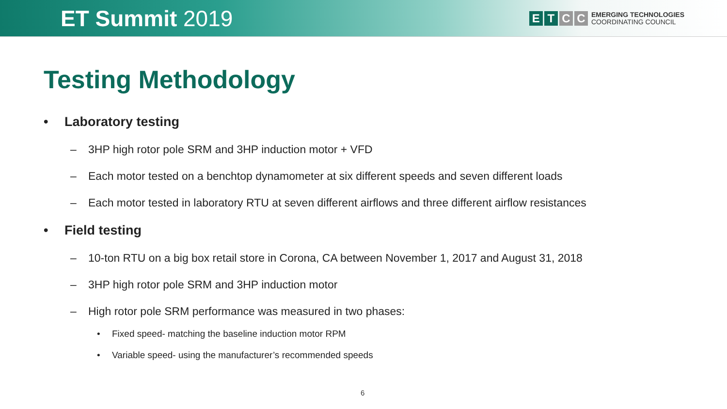ET Summit 2019
E T C C
EMERGING TECHNOLOGIES
COORDINATING COUNCIL
Testing Methodology
• Laboratory testing
– 3HP high rotor pole SRM and 3HP induction motor + VFD
– Each motor tested on a benchtop dynamometer at six different speeds and seven different loads
– Each motor tested in laboratory RTU at seven different airflows and three different airflow resistances
• Field testing
– 10-ton RTU on a big box retail store in Corona, CA between November 1, 2017 and August 31, 2018
– 3HP high rotor pole SRM and 3HP induction motor
– High rotor pole SRM performance was measured in two phases:
• Fixed speed- matching the baseline induction motor RPM
• Variable speed- using the manufacturer’s recommended speeds
6